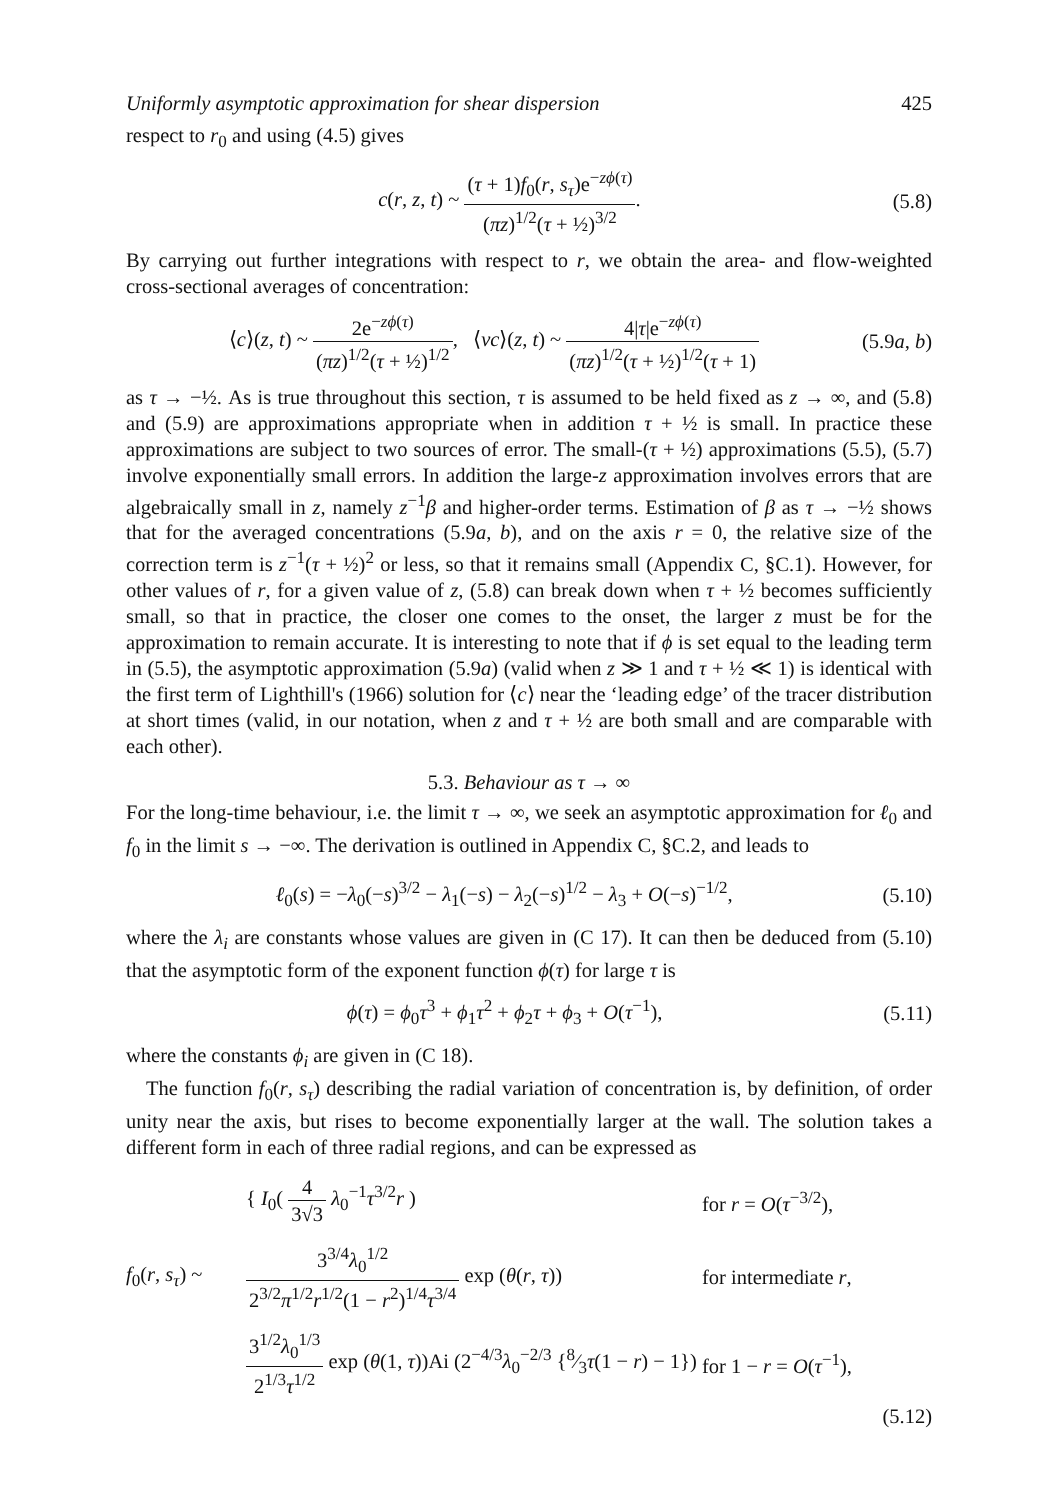Uniformly asymptotic approximation for shear dispersion 425
respect to r<sub>0</sub> and using (4.5) gives
c(r, z, t) ~ (τ + 1)f<sub>0</sub>(r, s<sub>τ</sub>)e<sup>−zϕ(τ)</sup> (πz)<sup>1/2</sup>(τ + ½)<sup>3/2</sup>.
(5.8)
By carrying out further integrations with respect to r, we obtain the area- and flow-weighted cross-sectional averages of concentration:
⟨c⟩(z, t) ~ 2e<sup>−zϕ(τ)</sup> (πz)<sup>1/2</sup>(τ + ½)<sup>1/2</sup>, ⟨vc⟩(z, t) ~ 4|τ|e<sup>−zϕ(τ)</sup> (πz)<sup>1/2</sup>(τ + ½)<sup>1/2</sup>(τ + 1)
(5.9a, b)
as τ → −½. As is true throughout this section, τ is assumed to be held fixed as z → ∞, and (5.8) and (5.9) are approximations appropriate when in addition τ + ½ is small. In practice these approximations are subject to two sources of error. The small-(τ + ½) approximations (5.5), (5.7) involve exponentially small errors. In addition the large-z approximation involves errors that are algebraically small in z, namely z<sup>−1</sup>β and higher-order terms. Estimation of β as τ → −½ shows that for the averaged concentrations (5.9a, b), and on the axis r = 0, the relative size of the correction term is z<sup>−1</sup>(τ + ½)<sup>2</sup> or less, so that it remains small (Appendix C, §C.1). However, for other values of r, for a given value of z, (5.8) can break down when τ + ½ becomes sufficiently small, so that in practice, the closer one comes to the onset, the larger z must be for the approximation to remain accurate. It is interesting to note that if ϕ is set equal to the leading term in (5.5), the asymptotic approximation (5.9a) (valid when z ≫ 1 and τ + ½ ≪ 1) is identical with the first term of Lighthill's (1966) solution for ⟨c⟩ near the ‘leading edge’ of the tracer distribution at short times (valid, in our notation, when z and τ + ½ are both small and are comparable with each other).
5.3. Behaviour as τ → ∞
For the long-time behaviour, i.e. the limit τ → ∞, we seek an asymptotic approximation for ℓ<sub>0</sub> and f<sub>0</sub> in the limit s → −∞. The derivation is outlined in Appendix C, §C.2, and leads to
ℓ<sub>0</sub>(s) = −λ<sub>0</sub>(−s)<sup>3/2</sup> − λ<sub>1</sub>(−s) − λ<sub>2</sub>(−s)<sup>1/2</sup> − λ<sub>3</sub> + O(−s)<sup>−1/2</sup>,
(5.10)
where the λ<sub>i</sub> are constants whose values are given in (C 17). It can then be deduced from (5.10) that the asymptotic form of the exponent function ϕ(τ) for large τ is
ϕ(τ) = ϕ<sub>0</sub>τ<sup>3</sup> + ϕ<sub>1</sub>τ<sup>2</sup> + ϕ<sub>2</sub>τ + ϕ<sub>3</sub> + O(τ<sup>−1</sup>),
(5.11)
where the constants ϕ<sub>i</sub> are given in (C 18).
The function f<sub>0</sub>(r, s<sub>τ</sub>) describing the radial variation of concentration is, by definition, of order unity near the axis, but rises to become exponentially larger at the wall. The solution takes a different form in each of three radial regions, and can be expressed as
{ I<sub>0</sub>( 4 3√3 λ<sub>0</sub><sup>−1</sup>τ<sup>3/2</sup>r )
for r = O(τ<sup>−3/2</sup>),
f<sub>0</sub>(r, s<sub>τ</sub>) ~
3<sup>3/4</sup>λ<sub>0</sub><sup>1/2</sup> 2<sup>3/2</sup>π<sup>1/2</sup>r<sup>1/2</sup>(1 − r<sup>2</sup>)<sup>1/4</sup>τ<sup>3/4</sup> exp (θ(r, τ))
for intermediate r,
3<sup>1/2</sup>λ<sub>0</sub><sup>1/3</sup> 2<sup>1/3</sup>τ<sup>1/2</sup> exp (θ(1, τ))Ai (2<sup>−4/3</sup>λ<sub>0</sub><sup>−2/3</sup> {8⁄3τ(1 − r) − 1})
for 1 − r = O(τ<sup>−1</sup>),
(5.12)